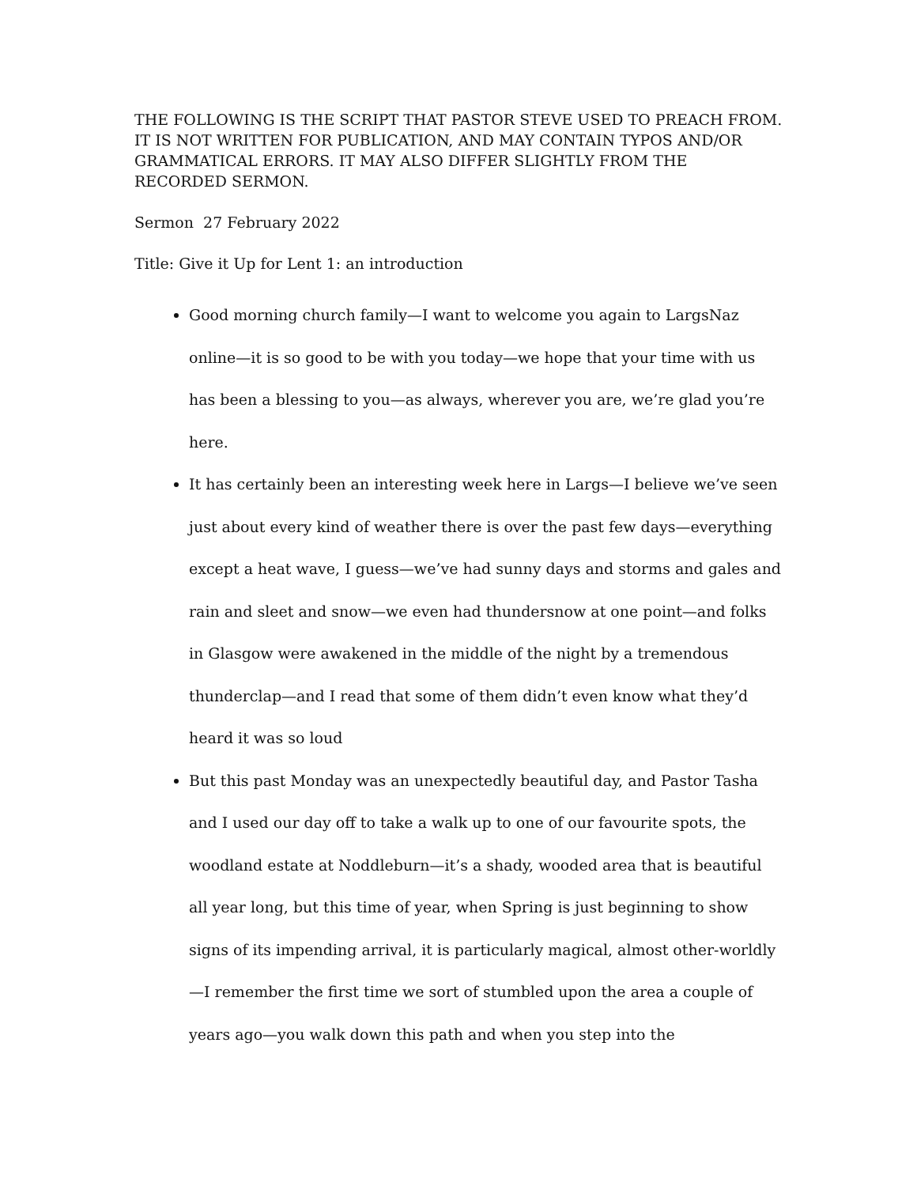THE FOLLOWING IS THE SCRIPT THAT PASTOR STEVE USED TO PREACH FROM. IT IS NOT WRITTEN FOR PUBLICATION, AND MAY CONTAIN TYPOS AND/OR GRAMMATICAL ERRORS. IT MAY ALSO DIFFER SLIGHTLY FROM THE RECORDED SERMON.
Sermon 27 February 2022
Title: Give it Up for Lent 1: an introduction
Good morning church family—I want to welcome you again to LargsNaz online—it is so good to be with you today—we hope that your time with us has been a blessing to you—as always, wherever you are, we’re glad you’re here.
It has certainly been an interesting week here in Largs—I believe we’ve seen just about every kind of weather there is over the past few days—everything except a heat wave, I guess—we’ve had sunny days and storms and gales and rain and sleet and snow—we even had thundersnow at one point—and folks in Glasgow were awakened in the middle of the night by a tremendous thunderclap—and I read that some of them didn’t even know what they’d heard it was so loud
But this past Monday was an unexpectedly beautiful day, and Pastor Tasha and I used our day off to take a walk up to one of our favourite spots, the woodland estate at Noddleburn—it’s a shady, wooded area that is beautiful all year long, but this time of year, when Spring is just beginning to show signs of its impending arrival, it is particularly magical, almost other-worldly—I remember the first time we sort of stumbled upon the area a couple of years ago—you walk down this path and when you step into the